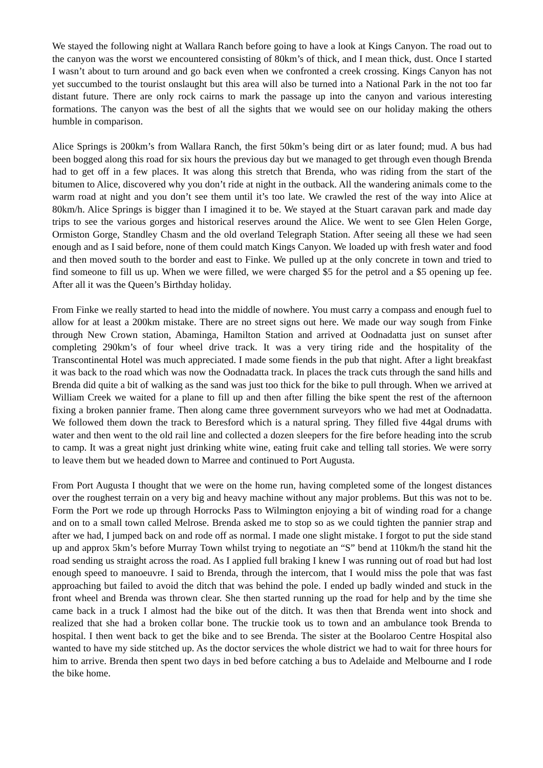We stayed the following night at Wallara Ranch before going to have a look at Kings Canyon. The road out to the canyon was the worst we encountered consisting of 80km’s of thick, and I mean thick, dust. Once I started I wasn’t about to turn around and go back even when we confronted a creek crossing. Kings Canyon has not yet succumbed to the tourist onslaught but this area will also be turned into a National Park in the not too far distant future. There are only rock cairns to mark the passage up into the canyon and various interesting formations. The canyon was the best of all the sights that we would see on our holiday making the others humble in comparison.
Alice Springs is 200km’s from Wallara Ranch, the first 50km’s being dirt or as later found; mud. A bus had been bogged along this road for six hours the previous day but we managed to get through even though Brenda had to get off in a few places. It was along this stretch that Brenda, who was riding from the start of the bitumen to Alice, discovered why you don’t ride at night in the outback. All the wandering animals come to the warm road at night and you don’t see them until it’s too late. We crawled the rest of the way into Alice at 80km/h. Alice Springs is bigger than I imagined it to be. We stayed at the Stuart caravan park and made day trips to see the various gorges and historical reserves around the Alice. We went to see Glen Helen Gorge, Ormiston Gorge, Standley Chasm and the old overland Telegraph Station. After seeing all these we had seen enough and as I said before, none of them could match Kings Canyon. We loaded up with fresh water and food and then moved south to the border and east to Finke. We pulled up at the only concrete in town and tried to find someone to fill us up. When we were filled, we were charged $5 for the petrol and a $5 opening up fee. After all it was the Queen’s Birthday holiday.
From Finke we really started to head into the middle of nowhere. You must carry a compass and enough fuel to allow for at least a 200km mistake. There are no street signs out here. We made our way sough from Finke through New Crown station, Abaminga, Hamilton Station and arrived at Oodnadatta just on sunset after completing 290km’s of four wheel drive track. It was a very tiring ride and the hospitality of the Transcontinental Hotel was much appreciated. I made some fiends in the pub that night. After a light breakfast it was back to the road which was now the Oodnadatta track. In places the track cuts through the sand hills and Brenda did quite a bit of walking as the sand was just too thick for the bike to pull through. When we arrived at William Creek we waited for a plane to fill up and then after filling the bike spent the rest of the afternoon fixing a broken pannier frame. Then along came three government surveyors who we had met at Oodnadatta. We followed them down the track to Beresford which is a natural spring. They filled five 44gal drums with water and then went to the old rail line and collected a dozen sleepers for the fire before heading into the scrub to camp. It was a great night just drinking white wine, eating fruit cake and telling tall stories. We were sorry to leave them but we headed down to Marree and continued to Port Augusta.
From Port Augusta I thought that we were on the home run, having completed some of the longest distances over the roughest terrain on a very big and heavy machine without any major problems. But this was not to be. Form the Port we rode up through Horrocks Pass to Wilmington enjoying a bit of winding road for a change and on to a small town called Melrose. Brenda asked me to stop so as we could tighten the pannier strap and after we had, I jumped back on and rode off as normal. I made one slight mistake. I forgot to put the side stand up and approx 5km’s before Murray Town whilst trying to negotiate an “S” bend at 110km/h the stand hit the road sending us straight across the road. As I applied full braking I knew I was running out of road but had lost enough speed to manoeuvre. I said to Brenda, through the intercom, that I would miss the pole that was fast approaching but failed to avoid the ditch that was behind the pole. I ended up badly winded and stuck in the front wheel and Brenda was thrown clear. She then started running up the road for help and by the time she came back in a truck I almost had the bike out of the ditch. It was then that Brenda went into shock and realized that she had a broken collar bone. The truckie took us to town and an ambulance took Brenda to hospital. I then went back to get the bike and to see Brenda. The sister at the Boolaroo Centre Hospital also wanted to have my side stitched up. As the doctor services the whole district we had to wait for three hours for him to arrive. Brenda then spent two days in bed before catching a bus to Adelaide and Melbourne and I rode the bike home.